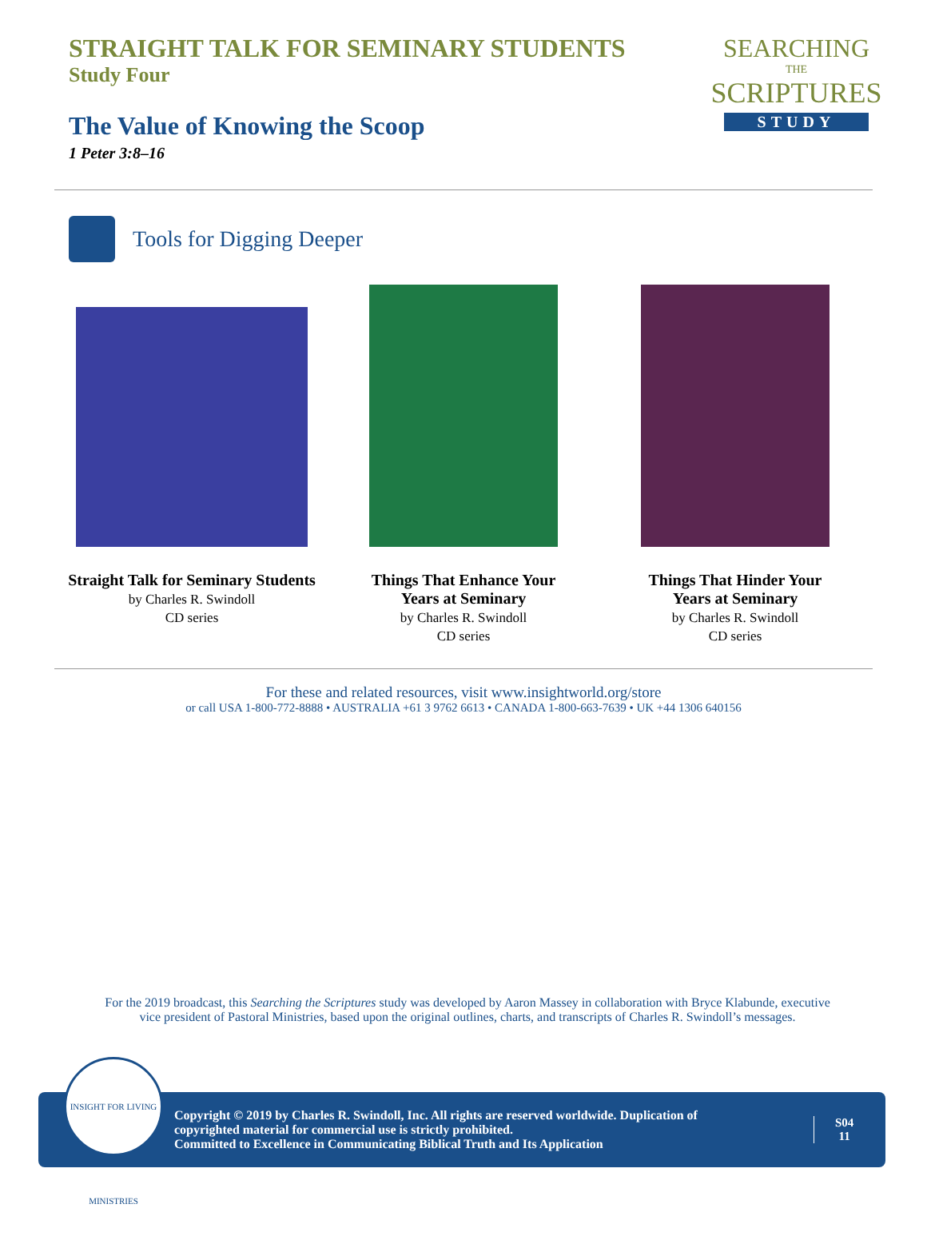STRAIGHT TALK FOR SEMINARY STUDENTS
Study Four
The Value of Knowing the Scoop
1 Peter 3:8–16
SEARCHING
THE
SCRIPTURES
STUDY
Tools for Digging Deeper
Straight Talk for Seminary Students
by Charles R. Swindoll
CD series
Things That Enhance Your
Years at Seminary
by Charles R. Swindoll
CD series
Things That Hinder Your
Years at Seminary
by Charles R. Swindoll
CD series
For these and related resources, visit www.insightworld.org/store
or call USA 1-800-772-8888 • AUSTRALIA +61 3 9762 6613 • CANADA 1-800-663-7639 • UK +44 1306 640156
For the 2019 broadcast, this Searching the Scriptures study was developed by Aaron Massey in collaboration with Bryce Klabunde, executive vice president of Pastoral Ministries, based upon the original outlines, charts, and transcripts of Charles R. Swindoll’s messages.
Copyright © 2019 by Charles R. Swindoll, Inc. All rights are reserved worldwide. Duplication of copyrighted material for commercial use is strictly prohibited.
Committed to Excellence in Communicating Biblical Truth and Its Application
S04
11
INSIGHT FOR LIVING MINISTRIES